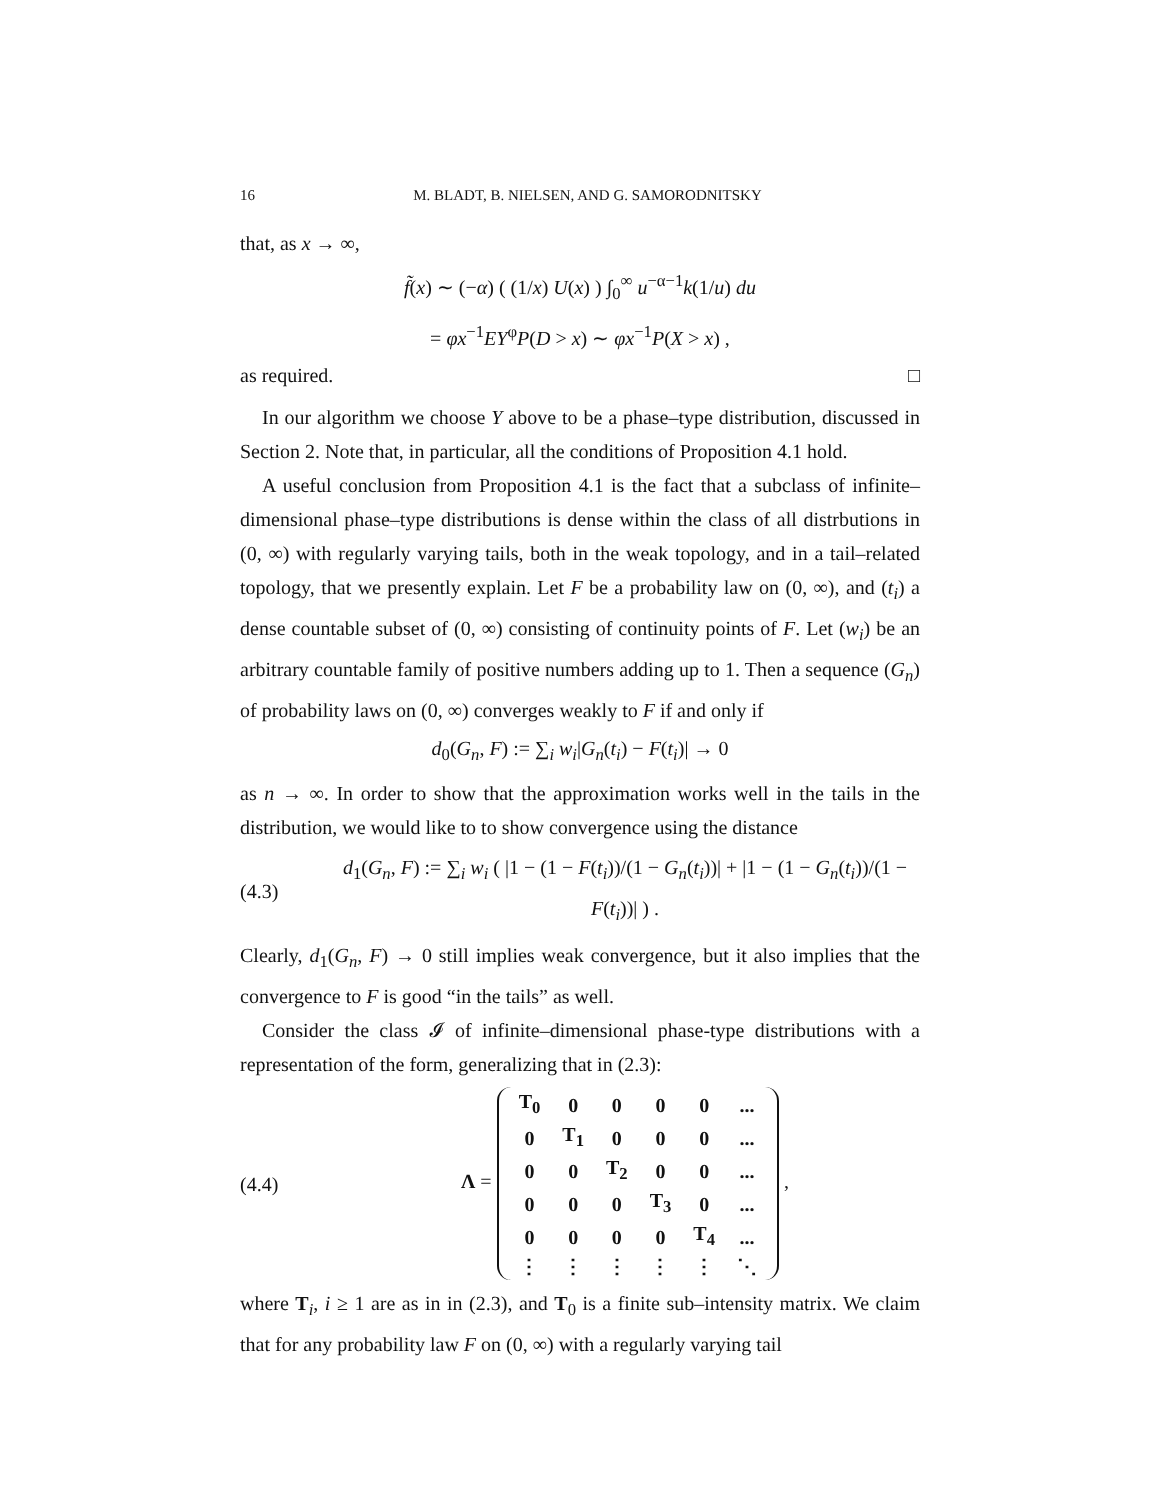16 M. BLADT, B. NIELSEN, AND G. SAMORODNITSKY
that, as x → ∞,
f̃(x) ∼ (−α) ( (1/x) U(x) ) ∫<sub>0</sub><sup>∞</sup> u<sup>−α−1</sup>k(1/u) du
= φx<sup>−1</sup>EY<sup>φ</sup>P(D > x) ∼ φx<sup>−1</sup>P(X > x) ,
as required. □
In our algorithm we choose Y above to be a phase–type distribution, discussed in Section 2. Note that, in particular, all the conditions of Proposition 4.1 hold.
A useful conclusion from Proposition 4.1 is the fact that a subclass of infinite–dimensional phase–type distributions is dense within the class of all distrbutions in (0, ∞) with regularly varying tails, both in the weak topology, and in a tail–related topology, that we presently explain. Let F be a probability law on (0, ∞), and (t<sub>i</sub>) a dense countable subset of (0, ∞) consisting of continuity points of F. Let (w<sub>i</sub>) be an arbitrary countable family of positive numbers adding up to 1. Then a sequence (G<sub>n</sub>) of probability laws on (0, ∞) converges weakly to F if and only if
d<sub>0</sub>(G<sub>n</sub>, F) := ∑<sub>i</sub> w<sub>i</sub>|G<sub>n</sub>(t<sub>i</sub>) − F(t<sub>i</sub>)| → 0
as n → ∞. In order to show that the approximation works well in the tails in the distribution, we would like to to show convergence using the distance
(4.3) d<sub>1</sub>(G<sub>n</sub>, F) := ∑<sub>i</sub> w<sub>i</sub> ( |1 − (1 − F(t<sub>i</sub>))/(1 − G<sub>n</sub>(t<sub>i</sub>))| + |1 − (1 − G<sub>n</sub>(t<sub>i</sub>))/(1 − F(t<sub>i</sub>))| ) .
Clearly, d<sub>1</sub>(G<sub>n</sub>, F) → 0 still implies weak convergence, but it also implies that the convergence to F is good “in the tails” as well.
Consider the class 𝓘 of infinite–dimensional phase-type distributions with a representation of the form, generalizing that in (2.3):
(4.4) Λ =
| T<sub>0</sub> | 0 | 0 | 0 | 0 | ... |
| 0 | T<sub>1</sub> | 0 | 0 | 0 | ... |
| 0 | 0 | T<sub>2</sub> | 0 | 0 | ... |
| 0 | 0 | 0 | T<sub>3</sub> | 0 | ... |
| 0 | 0 | 0 | 0 | T<sub>4</sub> | ... |
| ⋮ | ⋮ | ⋮ | ⋮ | ⋮ | ⋱ |
,
where T<sub>i</sub>, i ≥ 1 are as in in (2.3), and T<sub>0</sub> is a finite sub–intensity matrix. We claim that for any probability law F on (0, ∞) with a regularly varying tail